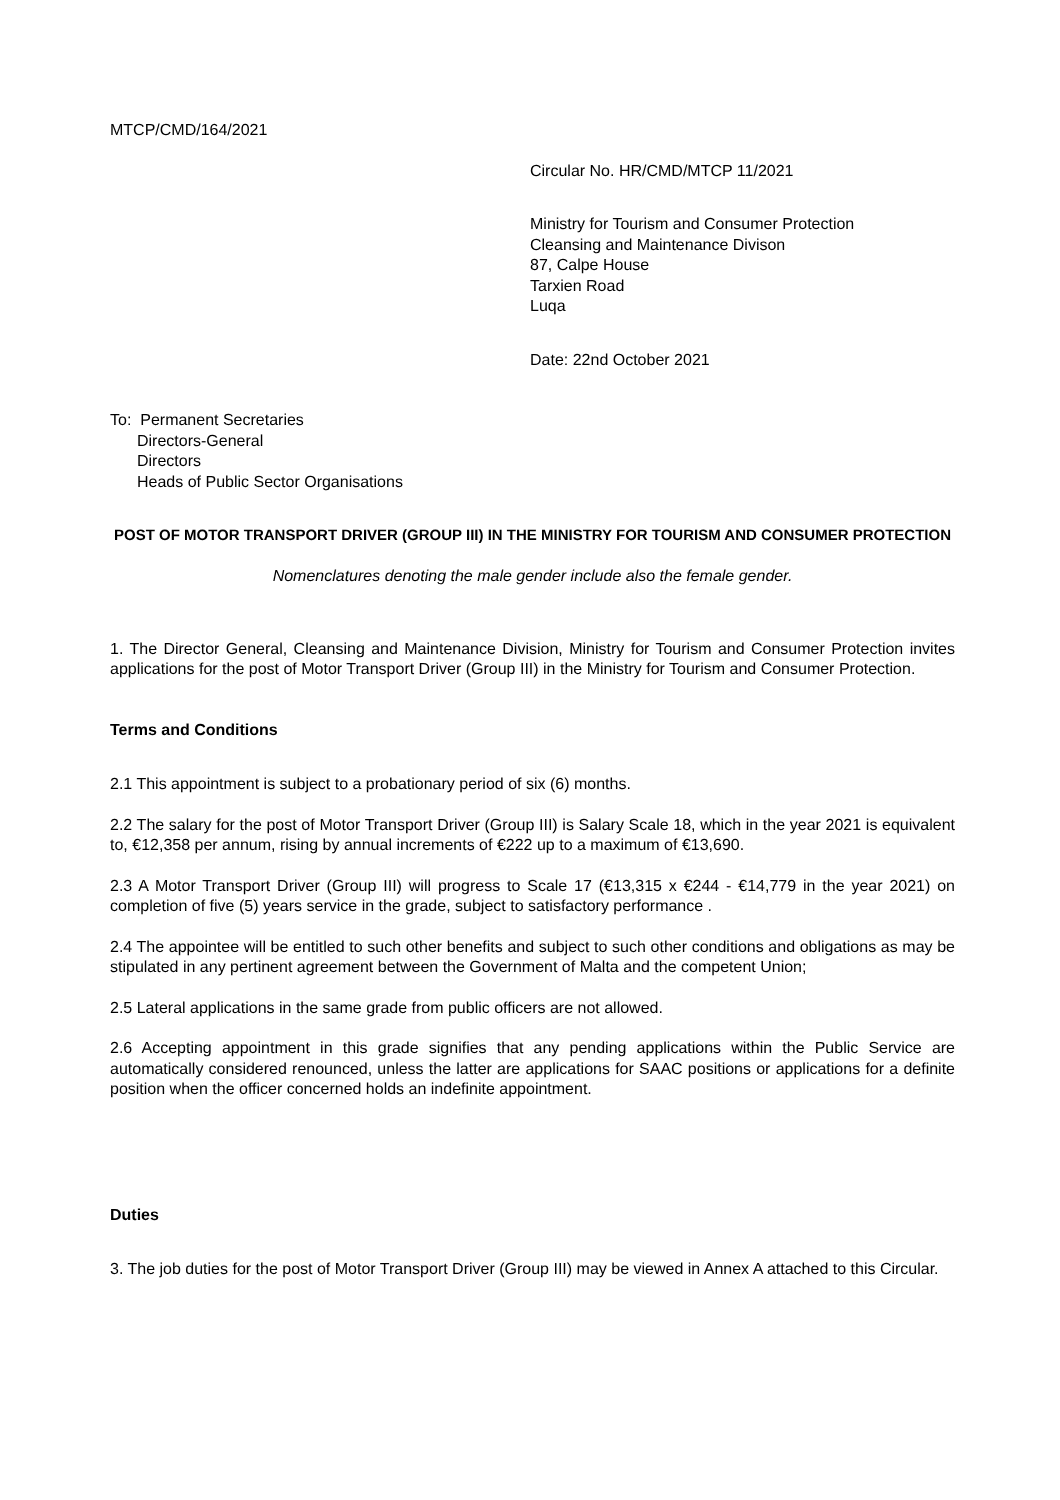MTCP/CMD/164/2021
Circular No. HR/CMD/MTCP 11/2021
Ministry for Tourism and Consumer Protection
Cleansing and Maintenance Divison
87, Calpe House
Tarxien Road
Luqa
Date: 22nd October 2021
To: Permanent Secretaries
Directors-General
Directors
Heads of Public Sector Organisations
POST OF MOTOR TRANSPORT DRIVER (GROUP III) IN THE MINISTRY FOR TOURISM AND CONSUMER PROTECTION
Nomenclatures denoting the male gender include also the female gender.
1. The Director General, Cleansing and Maintenance Division, Ministry for Tourism and Consumer Protection invites applications for the post of Motor Transport Driver (Group III) in the Ministry for Tourism and Consumer Protection.
Terms and Conditions
2.1 This appointment is subject to a probationary period of six (6) months.
2.2 The salary for the post of Motor Transport Driver (Group III) is Salary Scale 18, which in the year 2021 is equivalent to, €12,358 per annum, rising by annual increments of €222 up to a maximum of €13,690.
2.3 A Motor Transport Driver (Group III) will progress to Scale 17 (€13,315 x €244 - €14,779 in the year 2021) on completion of five (5) years service in the grade, subject to satisfactory performance .
2.4 The appointee will be entitled to such other benefits and subject to such other conditions and obligations as may be stipulated in any pertinent agreement between the Government of Malta and the competent Union;
2.5 Lateral applications in the same grade from public officers are not allowed.
2.6 Accepting appointment in this grade signifies that any pending applications within the Public Service are automatically considered renounced, unless the latter are applications for SAAC positions or applications for a definite position when the officer concerned holds an indefinite appointment.
Duties
3. The job duties for the post of Motor Transport Driver (Group III) may be viewed in Annex A attached to this Circular.